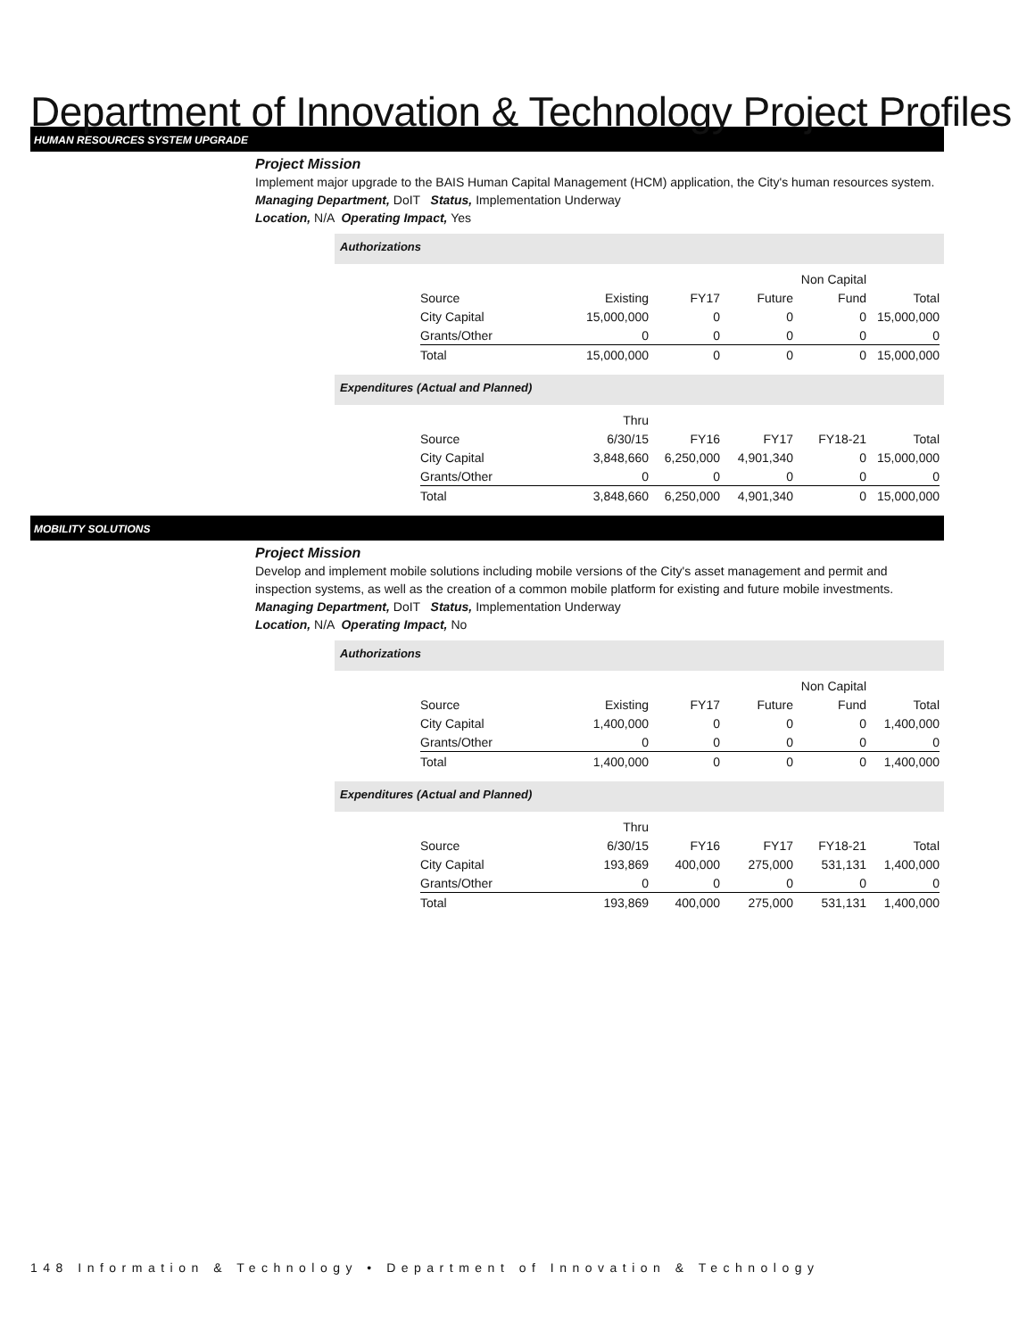Department of Innovation & Technology Project Profiles
HUMAN RESOURCES SYSTEM UPGRADE
Project Mission
Implement major upgrade to the BAIS Human Capital Management (HCM) application, the City's human resources system.
Managing Department, DoIT Status, Implementation Underway
Location, N/A Operating Impact, Yes
Authorizations
| | | | | Non Capital | |
| Source | Existing | FY17 | Future | Fund | Total |
| City Capital | 15,000,000 | 0 | 0 | 0 | 15,000,000 |
| Grants/Other | 0 | 0 | 0 | 0 | 0 |
| Total | 15,000,000 | 0 | 0 | 0 | 15,000,000 |
Expenditures (Actual and Planned)
| | Thru | | | | |
| Source | 6/30/15 | FY16 | FY17 | FY18-21 | Total |
| City Capital | 3,848,660 | 6,250,000 | 4,901,340 | 0 | 15,000,000 |
| Grants/Other | 0 | 0 | 0 | 0 | 0 |
| Total | 3,848,660 | 6,250,000 | 4,901,340 | 0 | 15,000,000 |
MOBILITY SOLUTIONS
Project Mission
Develop and implement mobile solutions including mobile versions of the City's asset management and permit and inspection systems, as well as the creation of a common mobile platform for existing and future mobile investments.
Managing Department, DoIT Status, Implementation Underway
Location, N/A Operating Impact, No
Authorizations
| | | | | Non Capital | |
| Source | Existing | FY17 | Future | Fund | Total |
| City Capital | 1,400,000 | 0 | 0 | 0 | 1,400,000 |
| Grants/Other | 0 | 0 | 0 | 0 | 0 |
| Total | 1,400,000 | 0 | 0 | 0 | 1,400,000 |
Expenditures (Actual and Planned)
| | Thru | | | | |
| Source | 6/30/15 | FY16 | FY17 | FY18-21 | Total |
| City Capital | 193,869 | 400,000 | 275,000 | 531,131 | 1,400,000 |
| Grants/Other | 0 | 0 | 0 | 0 | 0 |
| Total | 193,869 | 400,000 | 275,000 | 531,131 | 1,400,000 |
148 Information & Technology • Department of Innovation & Technology